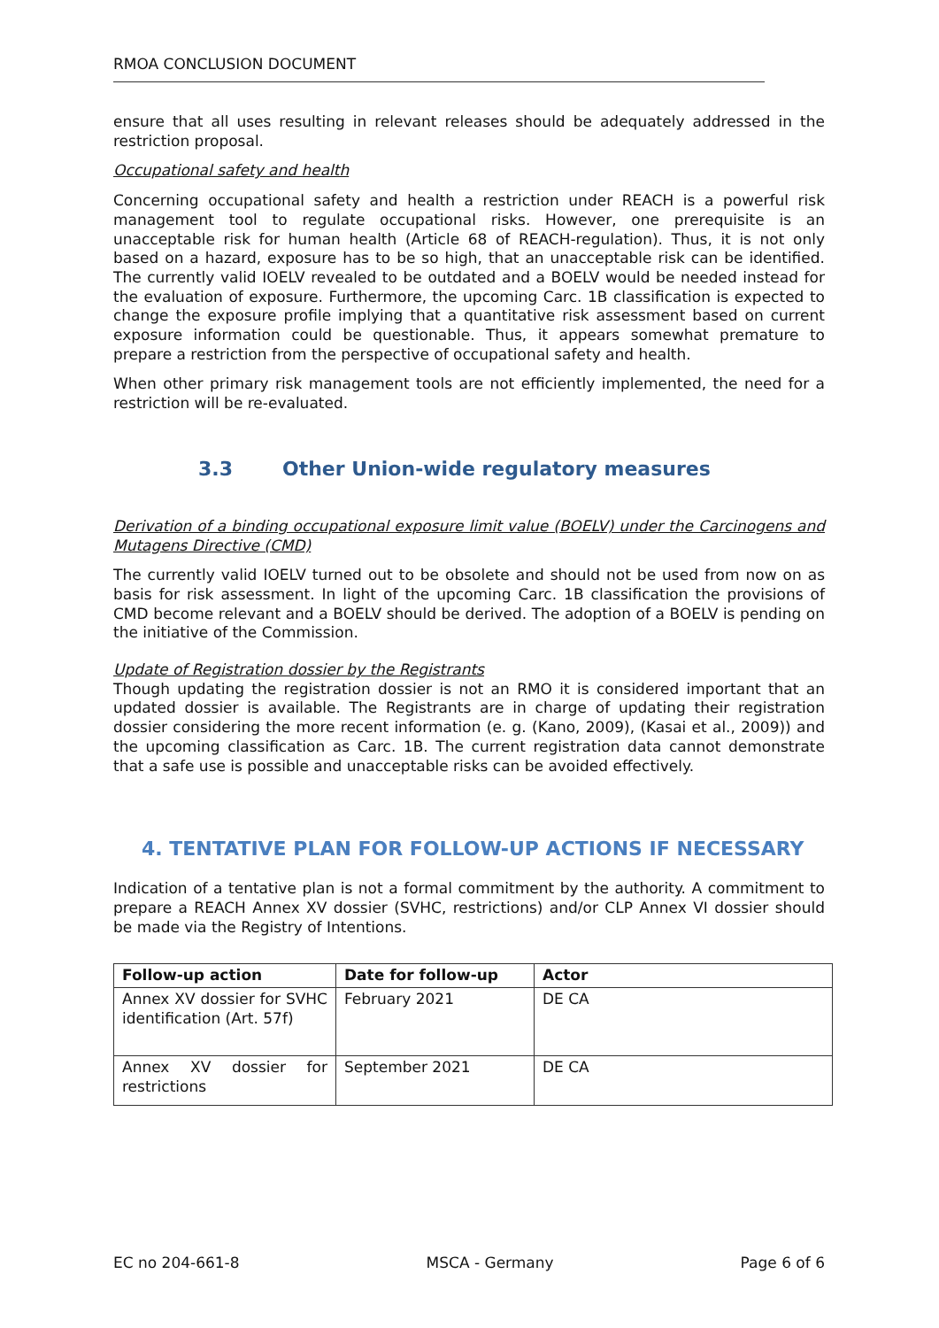RMOA CONCLUSION DOCUMENT
ensure that all uses resulting in relevant releases should be adequately addressed in the restriction proposal.
Occupational safety and health
Concerning occupational safety and health a restriction under REACH is a powerful risk management tool to regulate occupational risks. However, one prerequisite is an unacceptable risk for human health (Article 68 of REACH-regulation). Thus, it is not only based on a hazard, exposure has to be so high, that an unacceptable risk can be identified. The currently valid IOELV revealed to be outdated and a BOELV would be needed instead for the evaluation of exposure. Furthermore, the upcoming Carc. 1B classification is expected to change the exposure profile implying that a quantitative risk assessment based on current exposure information could be questionable. Thus, it appears somewhat premature to prepare a restriction from the perspective of occupational safety and health.
When other primary risk management tools are not efficiently implemented, the need for a restriction will be re-evaluated.
3.3 Other Union-wide regulatory measures
Derivation of a binding occupational exposure limit value (BOELV) under the Carcinogens and Mutagens Directive (CMD)
The currently valid IOELV turned out to be obsolete and should not be used from now on as basis for risk assessment. In light of the upcoming Carc. 1B classification the provisions of CMD become relevant and a BOELV should be derived. The adoption of a BOELV is pending on the initiative of the Commission.
Update of Registration dossier by the Registrants
Though updating the registration dossier is not an RMO it is considered important that an updated dossier is available. The Registrants are in charge of updating their registration dossier considering the more recent information (e. g. (Kano, 2009), (Kasai et al., 2009)) and the upcoming classification as Carc. 1B. The current registration data cannot demonstrate that a safe use is possible and unacceptable risks can be avoided effectively.
4. TENTATIVE PLAN FOR FOLLOW-UP ACTIONS IF NECESSARY
Indication of a tentative plan is not a formal commitment by the authority. A commitment to prepare a REACH Annex XV dossier (SVHC, restrictions) and/or CLP Annex VI dossier should be made via the Registry of Intentions.
| Follow-up action | Date for follow-up | Actor |
| --- | --- | --- |
| Annex XV dossier for SVHC identification (Art. 57f) | February 2021 | DE CA |
| Annex XV dossier for restrictions | September 2021 | DE CA |
EC no 204-661-8 MSCA - Germany Page 6 of 6